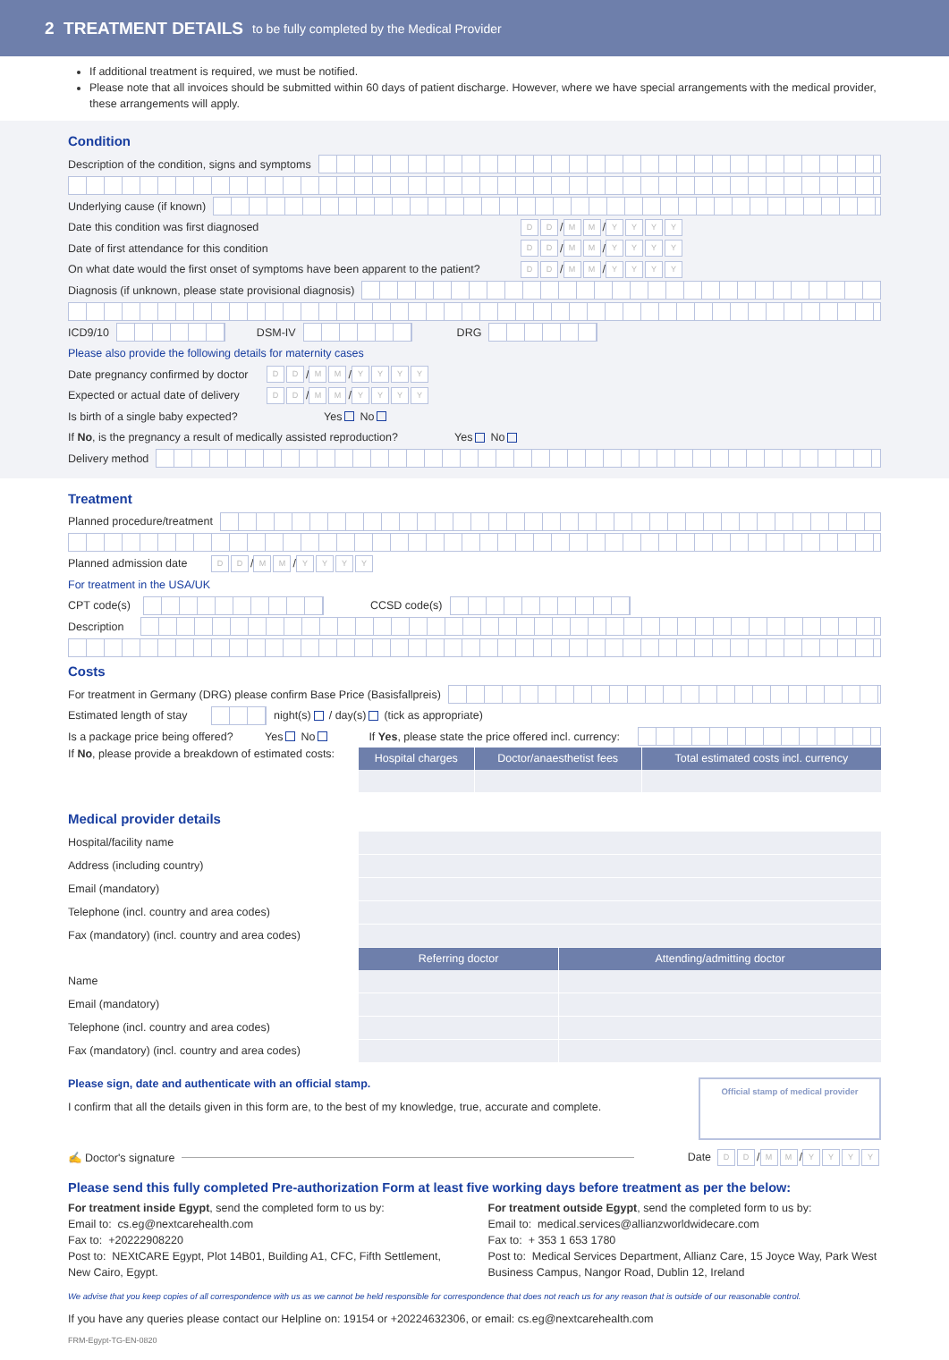2 TREATMENT DETAILS to be fully completed by the Medical Provider
If additional treatment is required, we must be notified.
Please note that all invoices should be submitted within 60 days of patient discharge. However, where we have special arrangements with the medical provider, these arrangements will apply.
Condition
Description of the condition, signs and symptoms
Underlying cause (if known)
Date this condition was first diagnosed D D / M M / YYYY
Date of first attendance for this condition D D / M M / YYYY
On what date would the first onset of symptoms have been apparent to the patient? D D / M M / YYYY
Diagnosis (if unknown, please state provisional diagnosis)
ICD9/10
DSM-IV DRG
Please also provide the following details for maternity cases
Date pregnancy confirmed by doctor D D / M M / YYYY
Expected or actual date of delivery D D / M M / YYYY
Is birth of a single baby expected? Yes No
If No, is the pregnancy a result of medically assisted reproduction? Yes No
Delivery method
Treatment
Planned procedure/treatment
Planned admission date D D / M M / YYYY
For treatment in the USA/UK
CPT code(s)
CCSD code(s)
Description
Costs
For treatment in Germany (DRG) please confirm Base Price (Basisfallpreis)
Estimated length of stay
night(s) / day(s) (tick as appropriate)
Is a package price being offered? Yes No If Yes, please state the price offered incl. currency:
| If No , please provide a breakdown of estimated costs: | Hospital charges | Doctor/anaesthetist fees | Total estimated costs incl. currency |
Medical provider details
| Hospital/facility name | | |
| Address (including country) | | |
| Email (mandatory) | | |
| Telephone (incl. country and area codes) | | |
| Fax (mandatory) (incl. country and area codes) | | |
| | Referring doctor | Attending/admitting doctor |
| Name | | |
| Email (mandatory) | | |
| Telephone (incl. country and area codes) | | |
| Fax (mandatory) (incl. country and area codes) | | |
Please sign, date and authenticate with an official stamp.
I confirm that all the details given in this form are, to the best of my knowledge, true, accurate and complete.
Official stamp of medical provider
✍ Doctor's signature Date D D / M M / YYYY
Please send this fully completed Pre-authorization Form at least five working days before treatment as per the below:
For treatment inside Egypt, send the completed form to us by:
Email to: cs.eg@nextcarehealth.com
Fax to: +20222908220
Post to: NEXtCARE Egypt, Plot 14B01, Building A1, CFC, Fifth Settlement, New Cairo, Egypt.
For treatment outside Egypt, send the completed form to us by:
Email to: medical.services@allianzworldwidecare.com
Fax to: + 353 1 653 1780
Post to: Medical Services Department, Allianz Care, 15 Joyce Way, Park West Business Campus, Nangor Road, Dublin 12, Ireland
We advise that you keep copies of all correspondence with us as we cannot be held responsible for correspondence that does not reach us for any reason that is outside of our reasonable control.
If you have any queries please contact our Helpline on: 19154 or +20224632306, or email: cs.eg@nextcarehealth.com
FRM-Egypt-TG-EN-0820